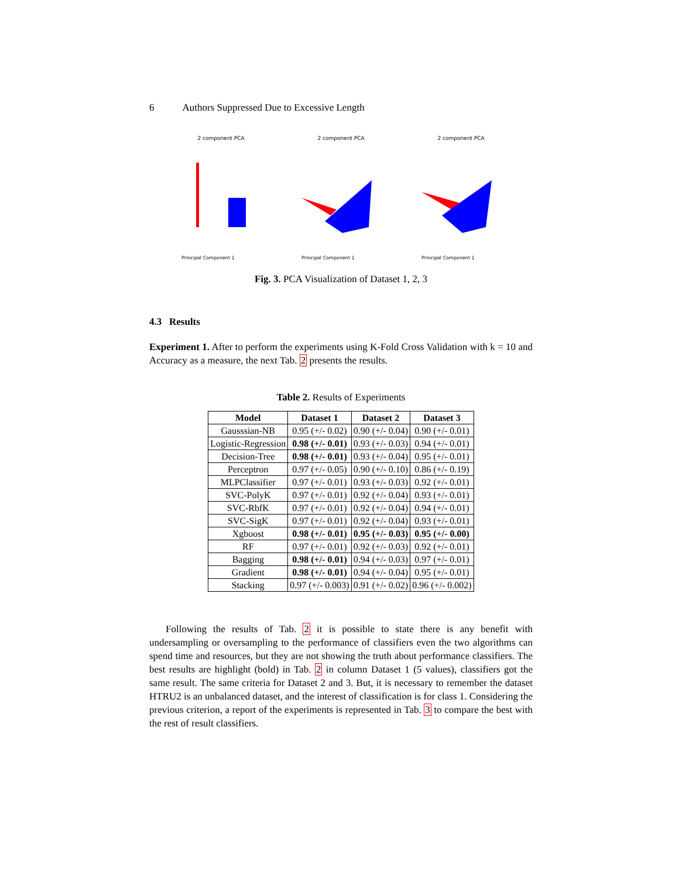6 Authors Suppressed Due to Excessive Length
2 component PCA
Principal Component 1
2 component PCA
Principal Component 1
2 component PCA
Principal Component 1
Fig. 3. PCA Visualization of Dataset 1, 2, 3
4.3 Results
Experiment 1. After to perform the experiments using K-Fold Cross Validation with k = 10 and Accuracy as a measure, the next Tab. 2 presents the results.
Table 2. Results of Experiments
| Model | Dataset 1 | Dataset 2 | Dataset 3 |
| --- | --- | --- | --- |
| Gausssian-NB | 0.95 (+/- 0.02) | 0.90 (+/- 0.04) | 0.90 (+/- 0.01) |
| Logistic-Regression | 0.98 (+/- 0.01) | 0.93 (+/- 0.03) | 0.94 (+/- 0.01) |
| Decision-Tree | 0.98 (+/- 0.01) | 0.93 (+/- 0.04) | 0.95 (+/- 0.01) |
| Perceptron | 0.97 (+/- 0.05) | 0.90 (+/- 0.10) | 0.86 (+/- 0.19) |
| MLPClassifier | 0.97 (+/- 0.01) | 0.93 (+/- 0.03) | 0.92 (+/- 0.01) |
| SVC-PolyK | 0.97 (+/- 0.01) | 0.92 (+/- 0.04) | 0.93 (+/- 0.01) |
| SVC-RbfK | 0.97 (+/- 0.01) | 0.92 (+/- 0.04) | 0.94 (+/- 0.01) |
| SVC-SigK | 0.97 (+/- 0.01) | 0.92 (+/- 0.04) | 0.93 (+/- 0.01) |
| Xgboost | 0.98 (+/- 0.01) | 0.95 (+/- 0.03) | 0.95 (+/- 0.00) |
| RF | 0.97 (+/- 0.01) | 0.92 (+/- 0.03) | 0.92 (+/- 0.01) |
| Bagging | 0.98 (+/- 0.01) | 0.94 (+/- 0.03) | 0.97 (+/- 0.01) |
| Gradient | 0.98 (+/- 0.01) | 0.94 (+/- 0.04) | 0.95 (+/- 0.01) |
| Stacking | 0.97 (+/- 0.003) | 0.91 (+/- 0.02) | 0.96 (+/- 0.002) |
Following the results of Tab. 2 it is possible to state there is any benefit with undersampling or oversampling to the performance of classifiers even the two algorithms can spend time and resources, but they are not showing the truth about performance classifiers. The best results are highlight (bold) in Tab. 2 in column Dataset 1 (5 values), classifiers got the same result. The same criteria for Dataset 2 and 3. But, it is necessary to remember the dataset HTRU2 is an unbalanced dataset, and the interest of classification is for class 1. Considering the previous criterion, a report of the experiments is represented in Tab. 3 to compare the best with the rest of result classifiers.